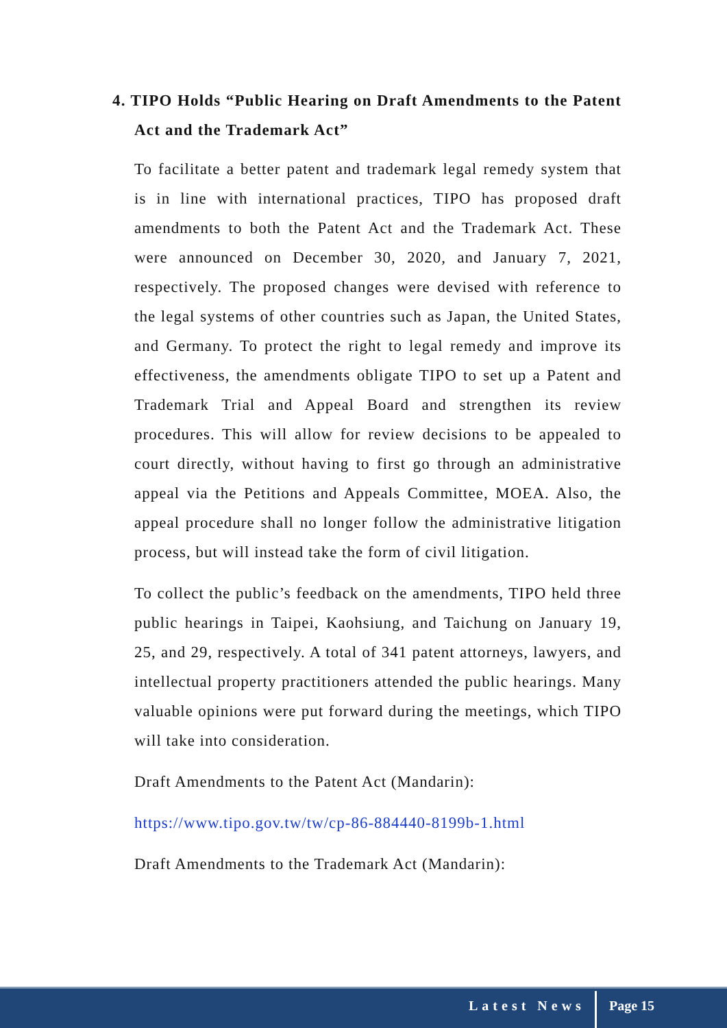4. TIPO Holds “Public Hearing on Draft Amendments to the Patent Act and the Trademark Act”
To facilitate a better patent and trademark legal remedy system that is in line with international practices, TIPO has proposed draft amendments to both the Patent Act and the Trademark Act. These were announced on December 30, 2020, and January 7, 2021, respectively. The proposed changes were devised with reference to the legal systems of other countries such as Japan, the United States, and Germany. To protect the right to legal remedy and improve its effectiveness, the amendments obligate TIPO to set up a Patent and Trademark Trial and Appeal Board and strengthen its review procedures. This will allow for review decisions to be appealed to court directly, without having to first go through an administrative appeal via the Petitions and Appeals Committee, MOEA. Also, the appeal procedure shall no longer follow the administrative litigation process, but will instead take the form of civil litigation.
To collect the public’s feedback on the amendments, TIPO held three public hearings in Taipei, Kaohsiung, and Taichung on January 19, 25, and 29, respectively. A total of 341 patent attorneys, lawyers, and intellectual property practitioners attended the public hearings. Many valuable opinions were put forward during the meetings, which TIPO will take into consideration.
Draft Amendments to the Patent Act (Mandarin):
https://www.tipo.gov.tw/tw/cp-86-884440-8199b-1.html
Draft Amendments to the Trademark Act (Mandarin):
Latest News
Page 15